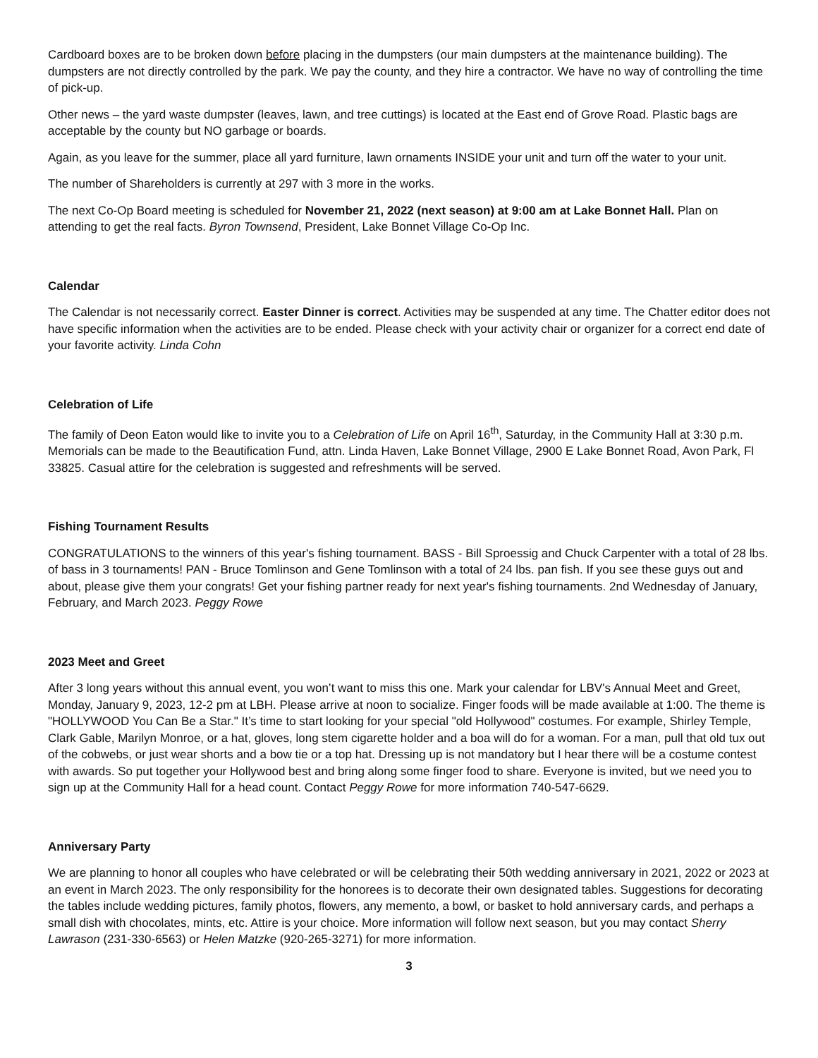Cardboard boxes are to be broken down before placing in the dumpsters (our main dumpsters at the maintenance building). The dumpsters are not directly controlled by the park. We pay the county, and they hire a contractor. We have no way of controlling the time of pick-up.
Other news – the yard waste dumpster (leaves, lawn, and tree cuttings) is located at the East end of Grove Road. Plastic bags are acceptable by the county but NO garbage or boards.
Again, as you leave for the summer, place all yard furniture, lawn ornaments INSIDE your unit and turn off the water to your unit.
The number of Shareholders is currently at 297 with 3 more in the works.
The next Co-Op Board meeting is scheduled for November 21, 2022 (next season) at 9:00 am at Lake Bonnet Hall. Plan on attending to get the real facts. Byron Townsend, President, Lake Bonnet Village Co-Op Inc.
Calendar
The Calendar is not necessarily correct. Easter Dinner is correct. Activities may be suspended at any time. The Chatter editor does not have specific information when the activities are to be ended. Please check with your activity chair or organizer for a correct end date of your favorite activity. Linda Cohn
Celebration of Life
The family of Deon Eaton would like to invite you to a Celebration of Life on April 16<sup>th</sup>, Saturday, in the Community Hall at 3:30 p.m. Memorials can be made to the Beautification Fund, attn. Linda Haven, Lake Bonnet Village, 2900 E Lake Bonnet Road, Avon Park, Fl 33825. Casual attire for the celebration is suggested and refreshments will be served.
Fishing Tournament Results
CONGRATULATIONS to the winners of this year's fishing tournament. BASS - Bill Sproessig and Chuck Carpenter with a total of 28 lbs. of bass in 3 tournaments! PAN - Bruce Tomlinson and Gene Tomlinson with a total of 24 lbs. pan fish. If you see these guys out and about, please give them your congrats! Get your fishing partner ready for next year's fishing tournaments. 2nd Wednesday of January, February, and March 2023. Peggy Rowe
2023 Meet and Greet
After 3 long years without this annual event, you won’t want to miss this one. Mark your calendar for LBV's Annual Meet and Greet, Monday, January 9, 2023, 12-2 pm at LBH. Please arrive at noon to socialize. Finger foods will be made available at 1:00. The theme is "HOLLYWOOD You Can Be a Star." It’s time to start looking for your special "old Hollywood" costumes. For example, Shirley Temple, Clark Gable, Marilyn Monroe, or a hat, gloves, long stem cigarette holder and a boa will do for a woman. For a man, pull that old tux out of the cobwebs, or just wear shorts and a bow tie or a top hat. Dressing up is not mandatory but I hear there will be a costume contest with awards. So put together your Hollywood best and bring along some finger food to share. Everyone is invited, but we need you to sign up at the Community Hall for a head count. Contact Peggy Rowe for more information 740-547-6629.
Anniversary Party
We are planning to honor all couples who have celebrated or will be celebrating their 50th wedding anniversary in 2021, 2022 or 2023 at an event in March 2023. The only responsibility for the honorees is to decorate their own designated tables. Suggestions for decorating the tables include wedding pictures, family photos, flowers, any memento, a bowl, or basket to hold anniversary cards, and perhaps a small dish with chocolates, mints, etc. Attire is your choice. More information will follow next season, but you may contact Sherry Lawrason (231-330-6563) or Helen Matzke (920-265-3271) for more information.
3